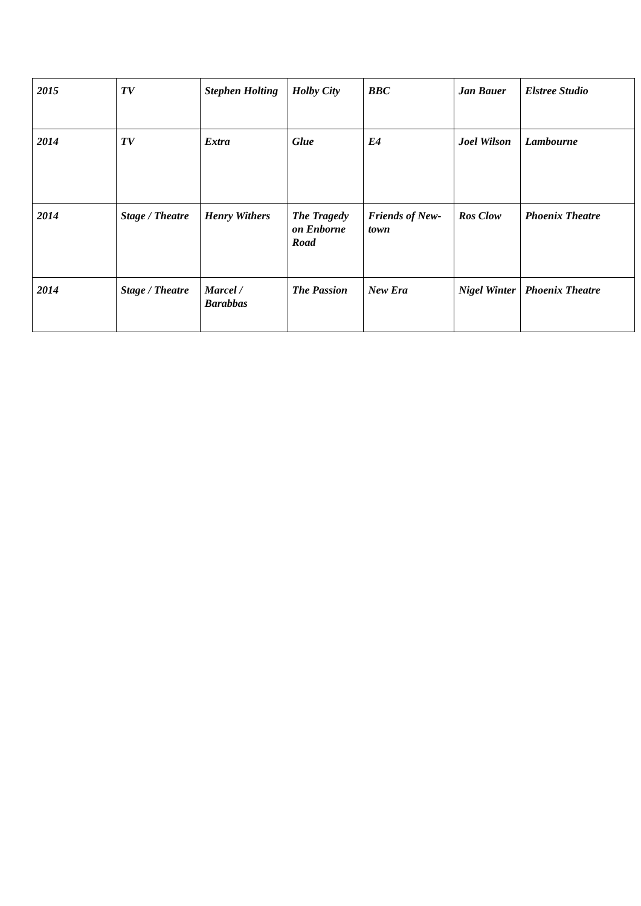| 2015 | TV | Stephen Holting | Holby City | BBC | Jan Bauer | Elstree Studio |
| 2014 | TV | Extra | Glue | E4 | Joel Wilson | Lambourne |
| 2014 | Stage / Theatre | Henry Withers | The Tragedy on Enborne Road | Friends of New-town | Ros Clow | Phoenix Theatre |
| 2014 | Stage / Theatre | Marcel / Barabbas | The Passion | New Era | Nigel Winter | Phoenix Theatre |